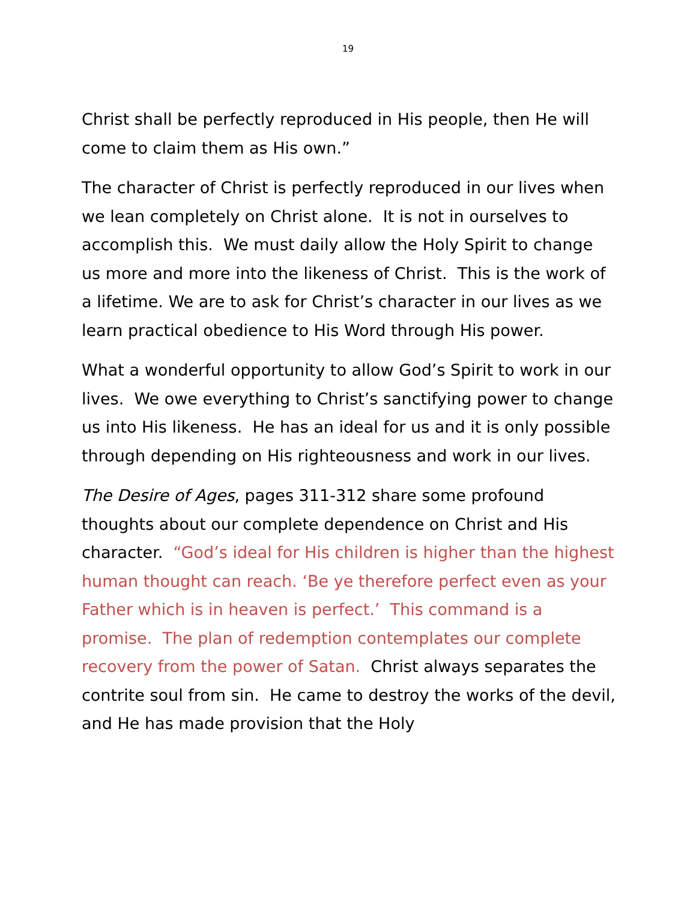19
Christ shall be perfectly reproduced in His people, then He will come to claim them as His own.”
The character of Christ is perfectly reproduced in our lives when we lean completely on Christ alone. It is not in ourselves to accomplish this. We must daily allow the Holy Spirit to change us more and more into the likeness of Christ. This is the work of a lifetime. We are to ask for Christ’s character in our lives as we learn practical obedience to His Word through His power.
What a wonderful opportunity to allow God’s Spirit to work in our lives. We owe everything to Christ’s sanctifying power to change us into His likeness. He has an ideal for us and it is only possible through depending on His righteousness and work in our lives.
The Desire of Ages, pages 311-312 share some profound thoughts about our complete dependence on Christ and His character. “God’s ideal for His children is higher than the highest human thought can reach. ‘Be ye therefore perfect even as your Father which is in heaven is perfect.’ This command is a promise. The plan of redemption contemplates our complete recovery from the power of Satan. Christ always separates the contrite soul from sin. He came to destroy the works of the devil, and He has made provision that the Holy